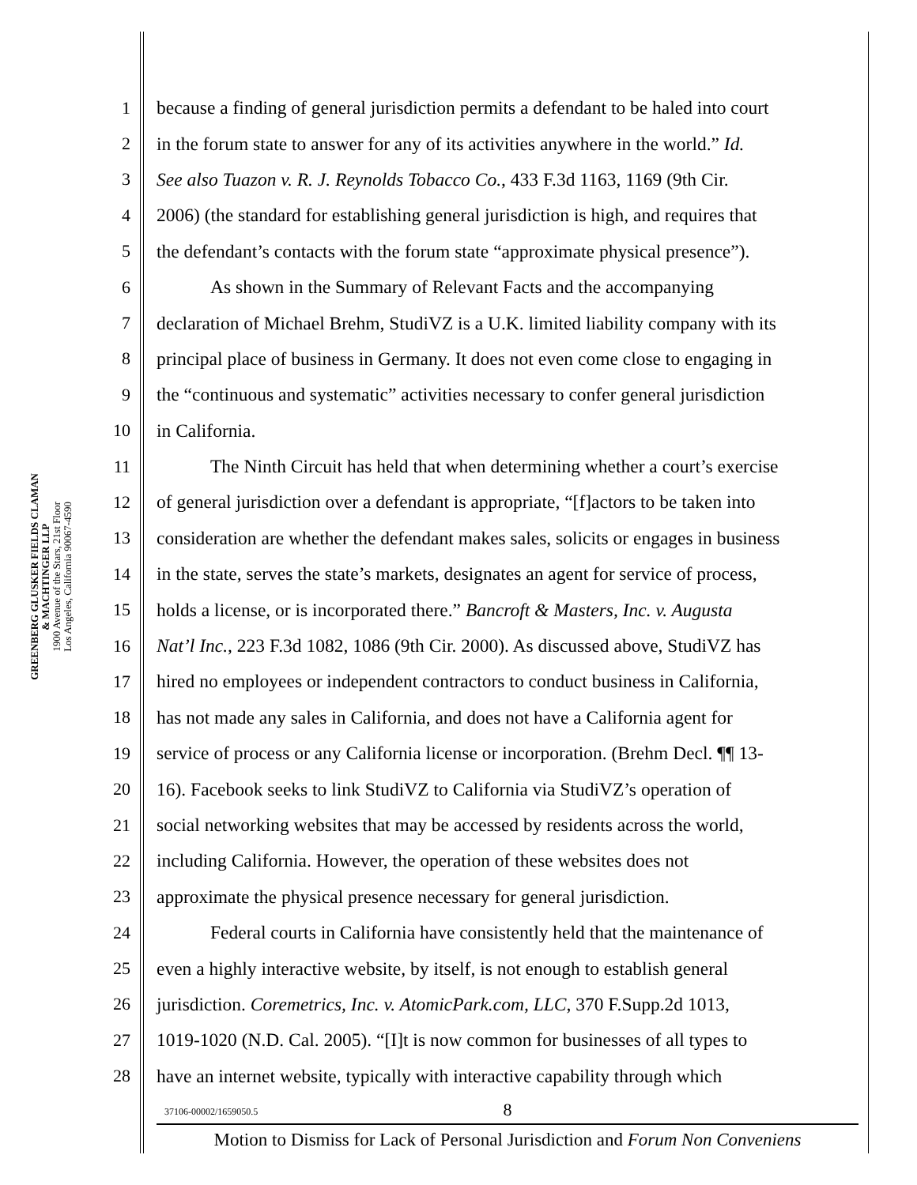GREENBERG GLUSKER FIELDS CLAMAN
& MACHTINGER LLP
1900 Avenue of the Stars, 21st Floor
Los Angeles, California 90067-4590
1 because a finding of general jurisdiction permits a defendant to be haled into court
2 in the forum state to answer for any of its activities anywhere in the world.” Id.
3 See also Tuazon v. R. J. Reynolds Tobacco Co., 433 F.3d 1163, 1169 (9th Cir.
4 2006) (the standard for establishing general jurisdiction is high, and requires that
5 the defendant’s contacts with the forum state “approximate physical presence”).
6 As shown in the Summary of Relevant Facts and the accompanying
7 declaration of Michael Brehm, StudiVZ is a U.K. limited liability company with its
8 principal place of business in Germany. It does not even come close to engaging in
9 the “continuous and systematic” activities necessary to confer general jurisdiction
10 in California.
11 The Ninth Circuit has held that when determining whether a court’s exercise
12 of general jurisdiction over a defendant is appropriate, “[f]actors to be taken into
13 consideration are whether the defendant makes sales, solicits or engages in business
14 in the state, serves the state’s markets, designates an agent for service of process,
15 holds a license, or is incorporated there.” Bancroft & Masters, Inc. v. Augusta
16 Nat’l Inc., 223 F.3d 1082, 1086 (9th Cir. 2000). As discussed above, StudiVZ has
17 hired no employees or independent contractors to conduct business in California,
18 has not made any sales in California, and does not have a California agent for
19 service of process or any California license or incorporation. (Brehm Decl. ¶¶ 13-
20 16). Facebook seeks to link StudiVZ to California via StudiVZ’s operation of
21 social networking websites that may be accessed by residents across the world,
22 including California. However, the operation of these websites does not
23 approximate the physical presence necessary for general jurisdiction.
24 Federal courts in California have consistently held that the maintenance of
25 even a highly interactive website, by itself, is not enough to establish general
26 jurisdiction. Coremetrics, Inc. v. AtomicPark.com, LLC, 370 F.Supp.2d 1013,
27 1019-1020 (N.D. Cal. 2005). “[I]t is now common for businesses of all types to
28 have an internet website, typically with interactive capability through which
37106-00002/1659050.5
8
Motion to Dismiss for Lack of Personal Jurisdiction and Forum Non Conveniens